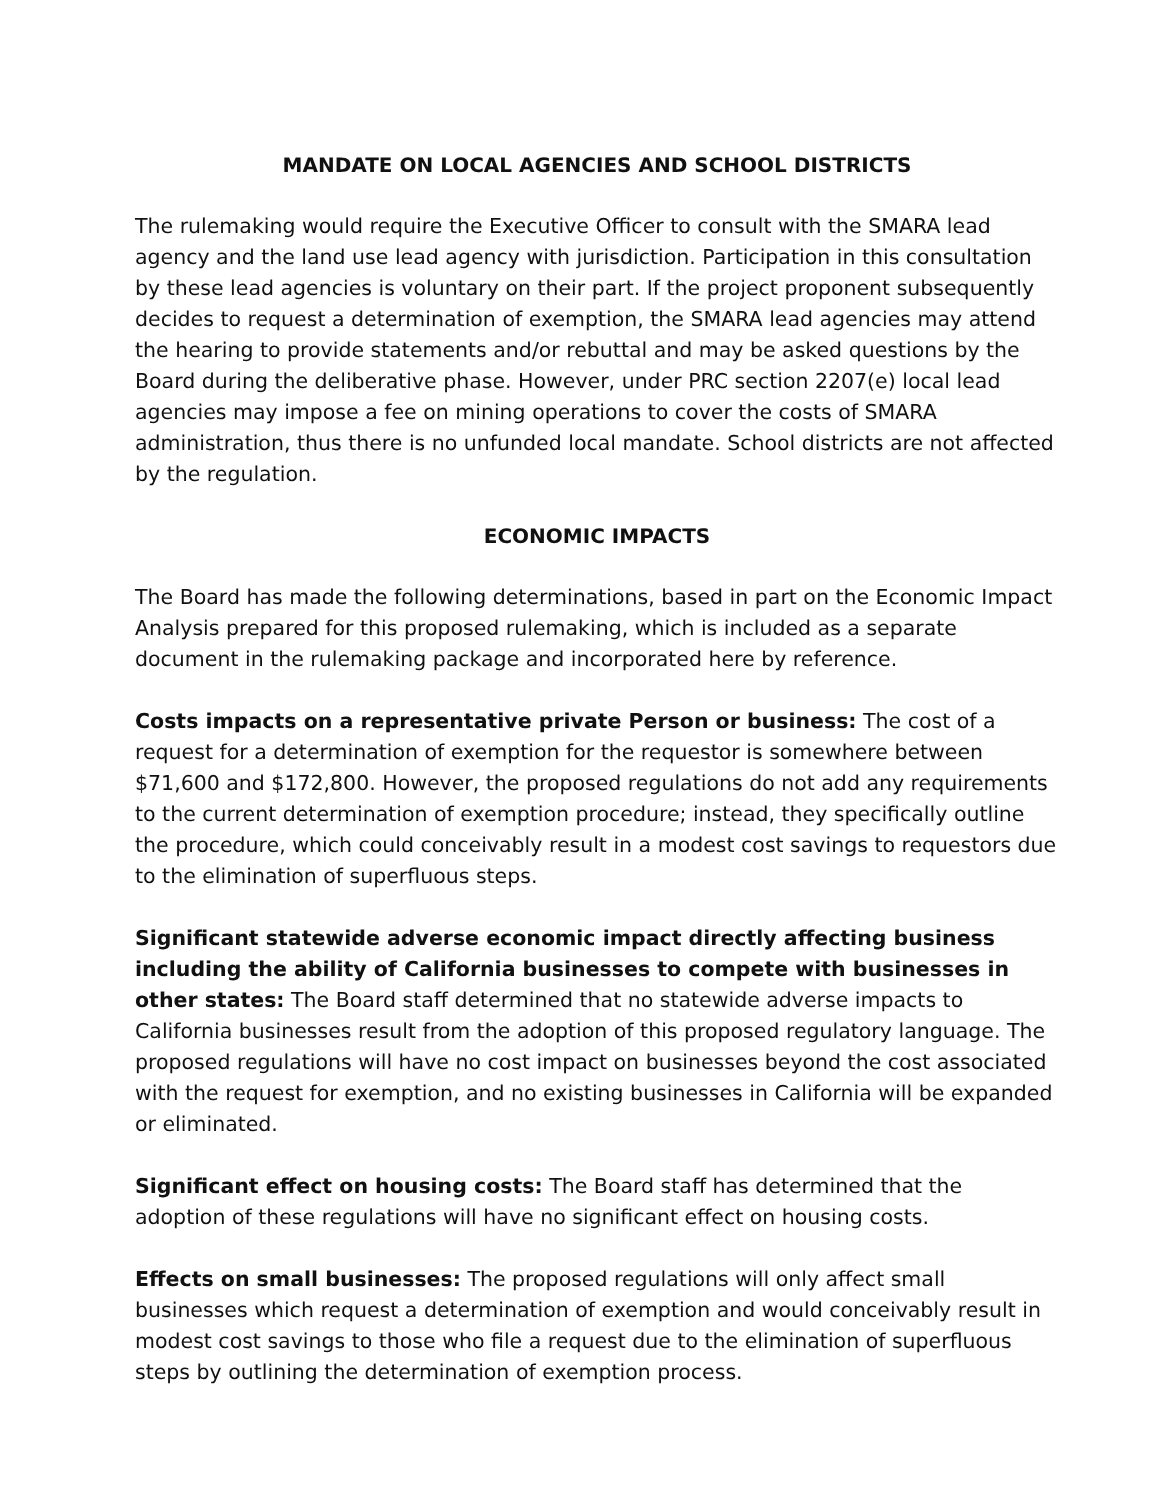MANDATE ON LOCAL AGENCIES AND SCHOOL DISTRICTS
The rulemaking would require the Executive Officer to consult with the SMARA lead agency and the land use lead agency with jurisdiction. Participation in this consultation by these lead agencies is voluntary on their part. If the project proponent subsequently decides to request a determination of exemption, the SMARA lead agencies may attend the hearing to provide statements and/or rebuttal and may be asked questions by the Board during the deliberative phase. However, under PRC section 2207(e) local lead agencies may impose a fee on mining operations to cover the costs of SMARA administration, thus there is no unfunded local mandate. School districts are not affected by the regulation.
ECONOMIC IMPACTS
The Board has made the following determinations, based in part on the Economic Impact Analysis prepared for this proposed rulemaking, which is included as a separate document in the rulemaking package and incorporated here by reference.
Costs impacts on a representative private Person or business: The cost of a request for a determination of exemption for the requestor is somewhere between $71,600 and $172,800. However, the proposed regulations do not add any requirements to the current determination of exemption procedure; instead, they specifically outline the procedure, which could conceivably result in a modest cost savings to requestors due to the elimination of superfluous steps.
Significant statewide adverse economic impact directly affecting business including the ability of California businesses to compete with businesses in other states: The Board staff determined that no statewide adverse impacts to California businesses result from the adoption of this proposed regulatory language. The proposed regulations will have no cost impact on businesses beyond the cost associated with the request for exemption, and no existing businesses in California will be expanded or eliminated.
Significant effect on housing costs: The Board staff has determined that the adoption of these regulations will have no significant effect on housing costs.
Effects on small businesses: The proposed regulations will only affect small businesses which request a determination of exemption and would conceivably result in modest cost savings to those who file a request due to the elimination of superfluous steps by outlining the determination of exemption process.